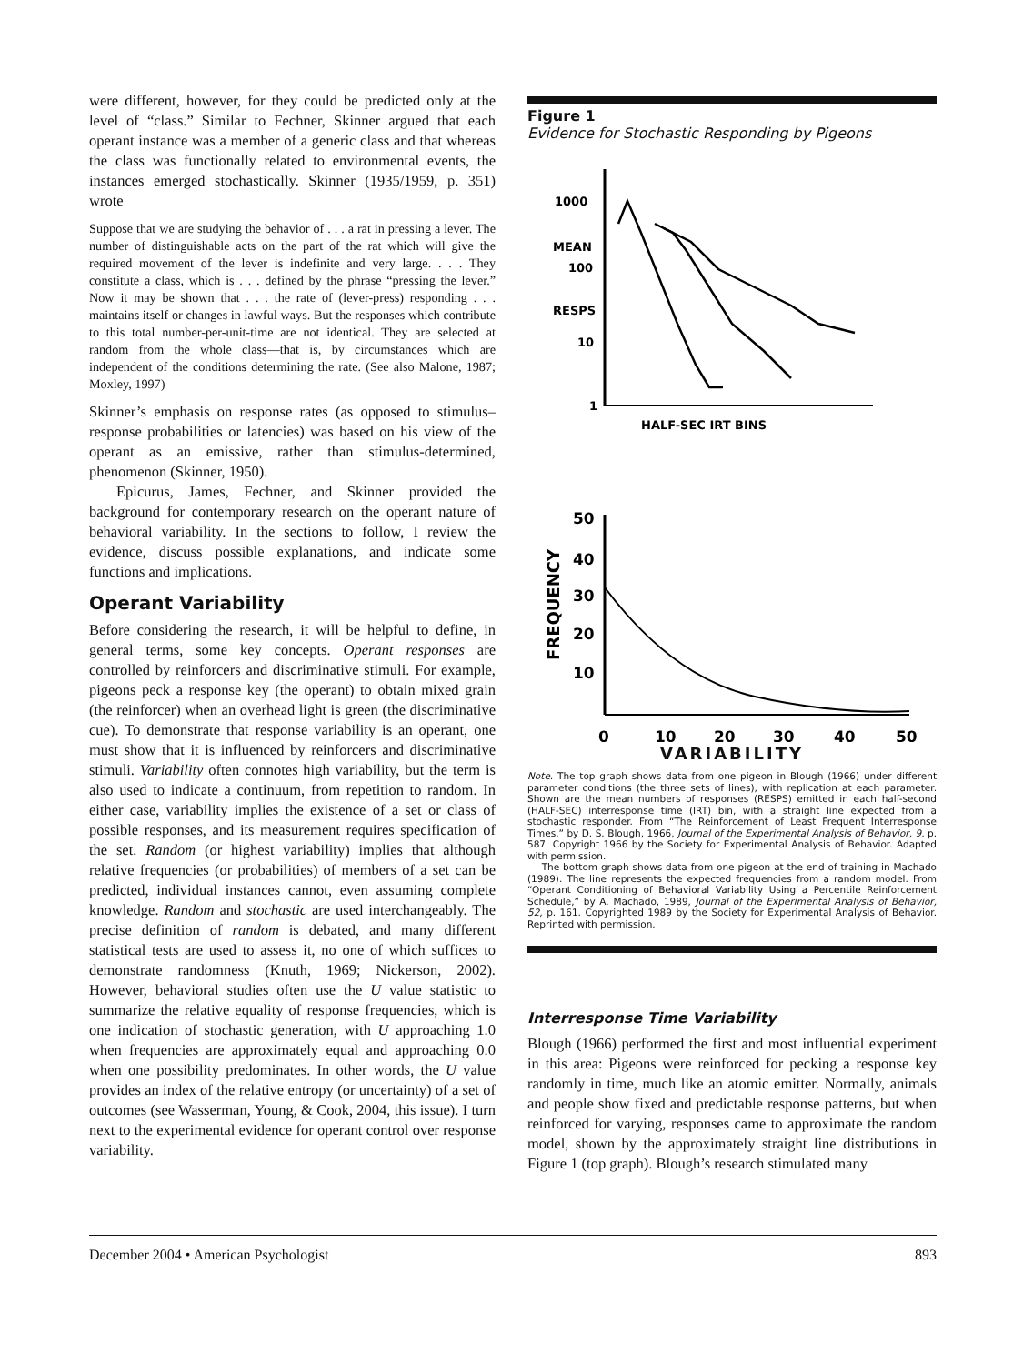were different, however, for they could be predicted only at the level of “class.” Similar to Fechner, Skinner argued that each operant instance was a member of a generic class and that whereas the class was functionally related to environmental events, the instances emerged stochastically. Skinner (1935/1959, p. 351) wrote
Suppose that we are studying the behavior of . . . a rat in pressing a lever. The number of distinguishable acts on the part of the rat which will give the required movement of the lever is indefinite and very large. . . . They constitute a class, which is . . . defined by the phrase “pressing the lever.” Now it may be shown that . . . the rate of (lever-press) responding . . . maintains itself or changes in lawful ways. But the responses which contribute to this total number-per-unit-time are not identical. They are selected at random from the whole class—that is, by circumstances which are independent of the conditions determining the rate. (See also Malone, 1987; Moxley, 1997)
Skinner’s emphasis on response rates (as opposed to stimulus–response probabilities or latencies) was based on his view of the operant as an emissive, rather than stimulus-determined, phenomenon (Skinner, 1950).
Epicurus, James, Fechner, and Skinner provided the background for contemporary research on the operant nature of behavioral variability. In the sections to follow, I review the evidence, discuss possible explanations, and indicate some functions and implications.
Operant Variability
Before considering the research, it will be helpful to define, in general terms, some key concepts. Operant responses are controlled by reinforcers and discriminative stimuli. For example, pigeons peck a response key (the operant) to obtain mixed grain (the reinforcer) when an overhead light is green (the discriminative cue). To demonstrate that response variability is an operant, one must show that it is influenced by reinforcers and discriminative stimuli. Variability often connotes high variability, but the term is also used to indicate a continuum, from repetition to random. In either case, variability implies the existence of a set or class of possible responses, and its measurement requires specification of the set. Random (or highest variability) implies that although relative frequencies (or probabilities) of members of a set can be predicted, individual instances cannot, even assuming complete knowledge. Random and stochastic are used interchangeably. The precise definition of random is debated, and many different statistical tests are used to assess it, no one of which suffices to demonstrate randomness (Knuth, 1969; Nickerson, 2002). However, behavioral studies often use the U value statistic to summarize the relative equality of response frequencies, which is one indication of stochastic generation, with U approaching 1.0 when frequencies are approximately equal and approaching 0.0 when one possibility predominates. In other words, the U value provides an index of the relative entropy (or uncertainty) of a set of outcomes (see Wasserman, Young, & Cook, 2004, this issue). I turn next to the experimental evidence for operant control over response variability.
Figure 1
Evidence for Stochastic Responding by Pigeons
1000
MEAN
100
RESPS
10
1
HALF-SEC IRT BINS
50
40
30
20
10
0
10
20
30
40
50
FREQUENCY
VARIABILITY
Note. The top graph shows data from one pigeon in Blough (1966) under different parameter conditions (the three sets of lines), with replication at each parameter. Shown are the mean numbers of responses (RESPS) emitted in each half-second (HALF-SEC) interresponse time (IRT) bin, with a straight line expected from a stochastic responder. From “The Reinforcement of Least Frequent Interresponse Times,” by D. S. Blough, 1966, Journal of the Experimental Analysis of Behavior, 9, p. 587. Copyright 1966 by the Society for Experimental Analysis of Behavior. Adapted with permission.
The bottom graph shows data from one pigeon at the end of training in Machado (1989). The line represents the expected frequencies from a random model. From “Operant Conditioning of Behavioral Variability Using a Percentile Reinforcement Schedule,” by A. Machado, 1989, Journal of the Experimental Analysis of Behavior, 52, p. 161. Copyrighted 1989 by the Society for Experimental Analysis of Behavior. Reprinted with permission.
Interresponse Time Variability
Blough (1966) performed the first and most influential experiment in this area: Pigeons were reinforced for pecking a response key randomly in time, much like an atomic emitter. Normally, animals and people show fixed and predictable response patterns, but when reinforced for varying, responses came to approximate the random model, shown by the approximately straight line distributions in Figure 1 (top graph). Blough’s research stimulated many
December 2004 • American Psychologist 893